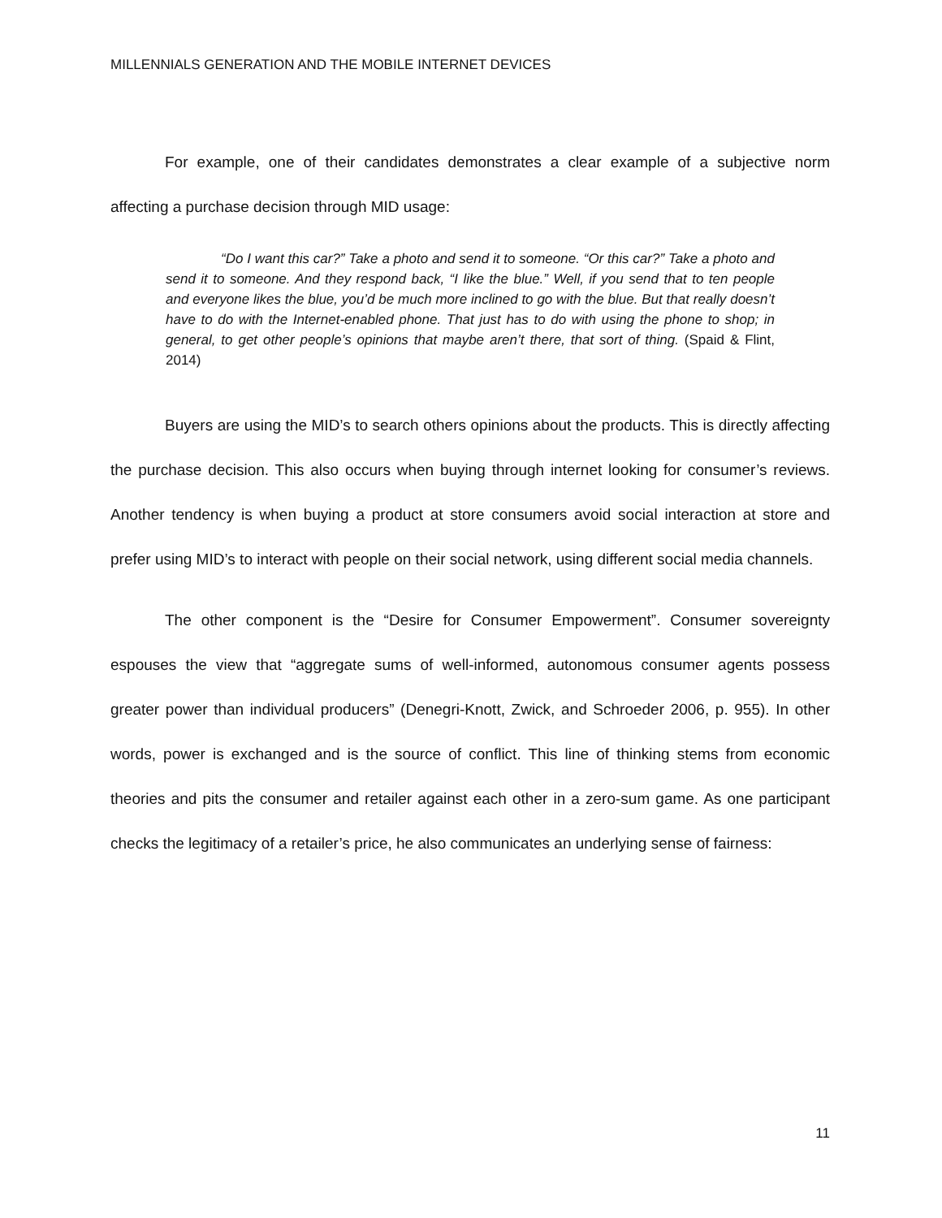MILLENNIALS GENERATION AND THE MOBILE INTERNET DEVICES
For example, one of their candidates demonstrates a clear example of a subjective norm affecting a purchase decision through MID usage:
“Do I want this car?” Take a photo and send it to someone. “Or this car?” Take a photo and send it to someone. And they respond back, “I like the blue.” Well, if you send that to ten people and everyone likes the blue, you’d be much more inclined to go with the blue. But that really doesn’t have to do with the Internet-enabled phone. That just has to do with using the phone to shop; in general, to get other people’s opinions that maybe aren’t there, that sort of thing. (Spaid & Flint, 2014)
Buyers are using the MID’s to search others opinions about the products. This is directly affecting the purchase decision. This also occurs when buying through internet looking for consumer’s reviews. Another tendency is when buying a product at store consumers avoid social interaction at store and prefer using MID’s to interact with people on their social network, using different social media channels.
The other component is the “Desire for Consumer Empowerment”. Consumer sovereignty espouses the view that “aggregate sums of well-informed, autonomous consumer agents possess greater power than individual producers” (Denegri-Knott, Zwick, and Schroeder 2006, p. 955). In other words, power is exchanged and is the source of conflict. This line of thinking stems from economic theories and pits the consumer and retailer against each other in a zero-sum game. As one participant checks the legitimacy of a retailer’s price, he also communicates an underlying sense of fairness:
11